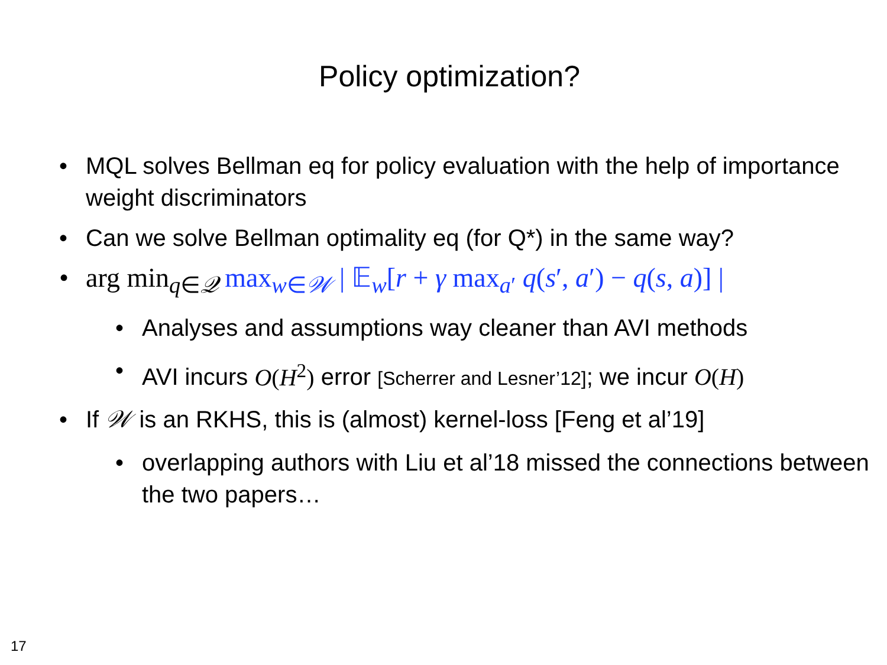Policy optimization?
• MQL solves Bellman eq for policy evaluation with the help of importance weight discriminators
• Can we solve Bellman optimality eq (for Q*) in the same way?
• arg min<sub>q∈𝒬</sub> max<sub>w∈𝒲</sub> | 𝔼<sub>w</sub>[r + γ max<sub>a′</sub> q(s′, a′) − q(s, a)] |
• Analyses and assumptions way cleaner than AVI methods
• AVI incurs O(H<sup>2</sup>) error [Scherrer and Lesner’12]; we incur O(H)
• If 𝒲 is an RKHS, this is (almost) kernel-loss [Feng et al’19]
• overlapping authors with Liu et al’18 missed the connections between the two papers…
17